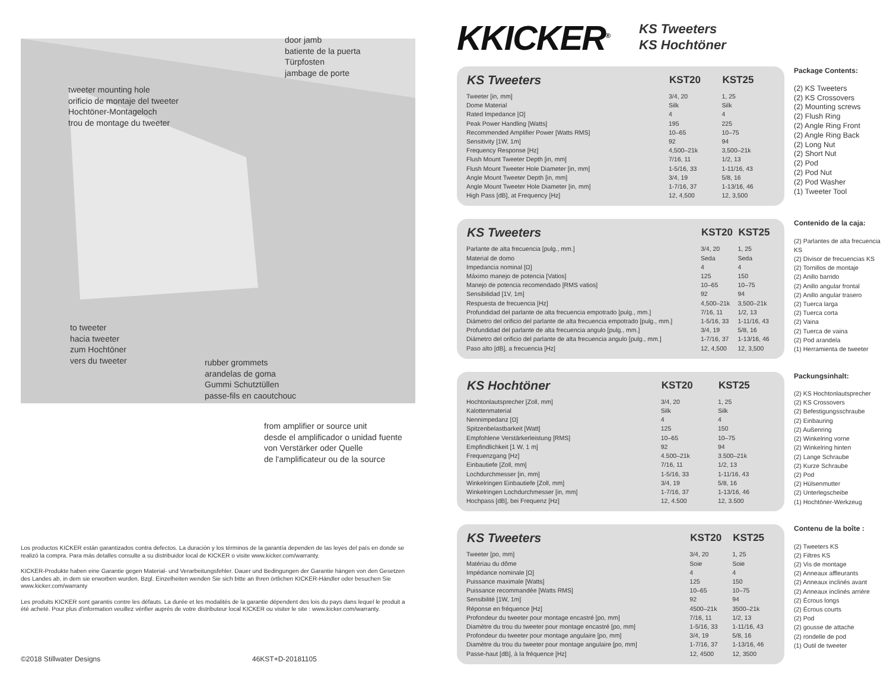door jamb
batiente de la puerta
Türpfosten
jambage de porte
tweeter mounting hole
orificio de montaje del tweeter
Hochtöner-Montageloch
trou de montage du tweeter
to tweeter
hacia tweeter
zum Hochtöner
vers du tweeter
rubber grommets
arandelas de goma
Gummi Schutztüllen
passe-fils en caoutchouc
from amplifier or source unit
desde el amplificador o unidad fuente
von Verstärker oder Quelle
de l'amplificateur ou de la source
Los productos KICKER están garantizados contra defectos. La duración y los términos de la garantía dependen de las leyes del país en donde se realizó la compra. Para más detalles consulte a su distribuidor local de KICKER o visite www.kicker.com/warranty.
KICKER-Produkte haben eine Garantie gegen Material- und Verarbeitungsfehler. Dauer und Bedingungen der Garantie hängen von den Gesetzen des Landes ab, in dem sie erworben wurden. Bzgl. Einzelheiten wenden Sie sich bitte an Ihren örtlichen KICKER-Händler oder besuchen Sie www.kicker.com/warranty
Les produits KICKER sont garantis contre les défauts. La durée et les modalités de la garantie dépendent des lois du pays dans lequel le produit a été acheté. Pour plus d'information veuillez vérifier auprès de votre distributeur local KICKER ou visiter le site : www.kicker.com/warranty.
©2018 Stillwater Designs 46KST+D-20181105
KKICKER<sup>®</sup> KS Tweeters
KS Hochtöner
| KS Tweeters | KST20 | KST25 |
| --- | --- | --- |
| Tweeter [in, mm] | 3/4, 20 | 1, 25 |
| Dome Material | Silk | Silk |
| Rated Impedance [Ω] | 4 | 4 |
| Peak Power Handling [Watts] | 195 | 225 |
| Recommended Amplifier Power [Watts RMS] | 10–65 | 10–75 |
| Sensitivity [1W, 1m] | 92 | 94 |
| Frequency Response [Hz] | 4,500–21k | 3,500–21k |
| Flush Mount Tweeter Depth [in, mm] | 7/16, 11 | 1/2, 13 |
| Flush Mount Tweeter Hole Diameter [in, mm] | 1-5/16, 33 | 1-11/16, 43 |
| Angle Mount Tweeter Depth [in, mm] | 3/4, 19 | 5/8, 16 |
| Angle Mount Tweeter Hole Diameter [in, mm] | 1-7/16, 37 | 1-13/16, 46 |
| High Pass [dB], at Frequency [Hz] | 12, 4,500 | 12, 3,500 |
Package Contents:
(2) KS Tweeters
(2) KS Crossovers
(2) Mounting screws
(2) Flush Ring
(2) Angle Ring Front
(2) Angle Ring Back
(2) Long Nut
(2) Short Nut
(2) Pod
(2) Pod Nut
(2) Pod Washer
(1) Tweeter Tool
| KS Tweeters | KST20 | KST25 |
| --- | --- | --- |
| Parlante de alta frecuencia [pulg., mm.] | 3/4, 20 | 1, 25 |
| Material de domo | Seda | Seda |
| Impedancia nominal [Ω] | 4 | 4 |
| Máximo manejo de potencia [Vatios] | 125 | 150 |
| Manejo de potencia recomendado [RMS vatios] | 10–65 | 10–75 |
| Sensibilidad [1V, 1m] | 92 | 94 |
| Respuesta de frecuencia [Hz] | 4,500–21k | 3,500–21k |
| Profundidad del parlante de alta frecuencia empotrado [pulg., mm.] | 7/16, 11 | 1/2, 13 |
| Diámetro del orificio del parlante de alta frecuencia empotrado [pulg., mm.] | 1-5/16, 33 | 1-11/16, 43 |
| Profundidad del parlante de alta frecuencia angulo [pulg., mm.] | 3/4, 19 | 5/8, 16 |
| Diámetro del orificio del parlante de alta frecuencia angulo [pulg., mm.] | 1-7/16, 37 | 1-13/16, 46 |
| Paso alto [dB], a frecuencia [Hz] | 12, 4,500 | 12, 3,500 |
Contenido de la caja:
(2) Parlantes de alta frecuencia KS
(2) Divisor de frecuencias KS
(2) Tornillos de montaje
(2) Anillo barrido
(2) Anillo angular frontal
(2) Anillo angular trasero
(2) Tuerca larga
(2) Tuerca corta
(2) Vaina
(2) Tuerca de vaina
(2) Pod arandela
(1) Herramienta de tweeter
| KS Hochtöner | KST20 | KST25 |
| --- | --- | --- |
| Hochtonlautsprecher [Zoll, mm] | 3/4, 20 | 1, 25 |
| Kalottenmaterial | Silk | Silk |
| Nennimpedanz [Ω] | 4 | 4 |
| Spitzenbelastbarkeit [Watt] | 125 | 150 |
| Empfohlene Verstärkerleistung [RMS] | 10–65 | 10–75 |
| Empfindlichkeit [1 W, 1 m] | 92 | 94 |
| Frequenzgang [Hz] | 4.500–21k | 3.500–21k |
| Einbautiefe [Zoll, mm] | 7/16, 11 | 1/2, 13 |
| Lochdurchmesser [in, mm] | 1-5/16, 33 | 1-11/16, 43 |
| Winkelringen Einbautiefe [Zoll, mm] | 3/4, 19 | 5/8, 16 |
| Winkelringen Lochdurchmesser [in, mm] | 1-7/16, 37 | 1-13/16, 46 |
| Hochpass [dB], bei Frequenz [Hz] | 12, 4.500 | 12, 3.500 |
Packungsinhalt:
(2) KS Hochtonlautsprecher
(2) KS Crossovers
(2) Befestigungsschraube
(2) Einbauring
(2) Außenring
(2) Winkelring vorne
(2) Winkelring hinten
(2) Lange Schraube
(2) Kurze Schraube
(2) Pod
(2) Hülsenmutter
(2) Unterlegscheibe
(1) Hochtöner-Werkzeug
| KS Tweeters | KST20 | KST25 |
| --- | --- | --- |
| Tweeter [po, mm] | 3/4, 20 | 1, 25 |
| Matériau du dôme | Soie | Soie |
| Impédance nominale [Ω] | 4 | 4 |
| Puissance maximale [Watts] | 125 | 150 |
| Puissance recommandée [Watts RMS] | 10–65 | 10–75 |
| Sensibilité [1W, 1m] | 92 | 94 |
| Réponse en fréquence [Hz] | 4500–21k | 3500–21k |
| Profondeur du tweeter pour montage encastré [po, mm] | 7/16, 11 | 1/2, 13 |
| Diamètre du trou du tweeter pour montage encastré [po, mm] | 1-5/16, 33 | 1-11/16, 43 |
| Profondeur du tweeter pour montage angulaire [po, mm] | 3/4, 19 | 5/8, 16 |
| Diamètre du trou du tweeter pour montage angulaire [po, mm] | 1-7/16, 37 | 1-13/16, 46 |
| Passe-haut [dB], à la fréquence [Hz] | 12, 4500 | 12, 3500 |
Contenu de la boîte :
(2) Tweeters KS
(2) Filtres KS
(2) Vis de montage
(2) Anneaux affleurants
(2) Anneaux inclinés avant
(2) Anneaux inclinés arrière
(2) Écrous longs
(2) Écrous courts
(2) Pod
(2) gousse de attache
(2) rondelle de pod
(1) Outil de tweeter